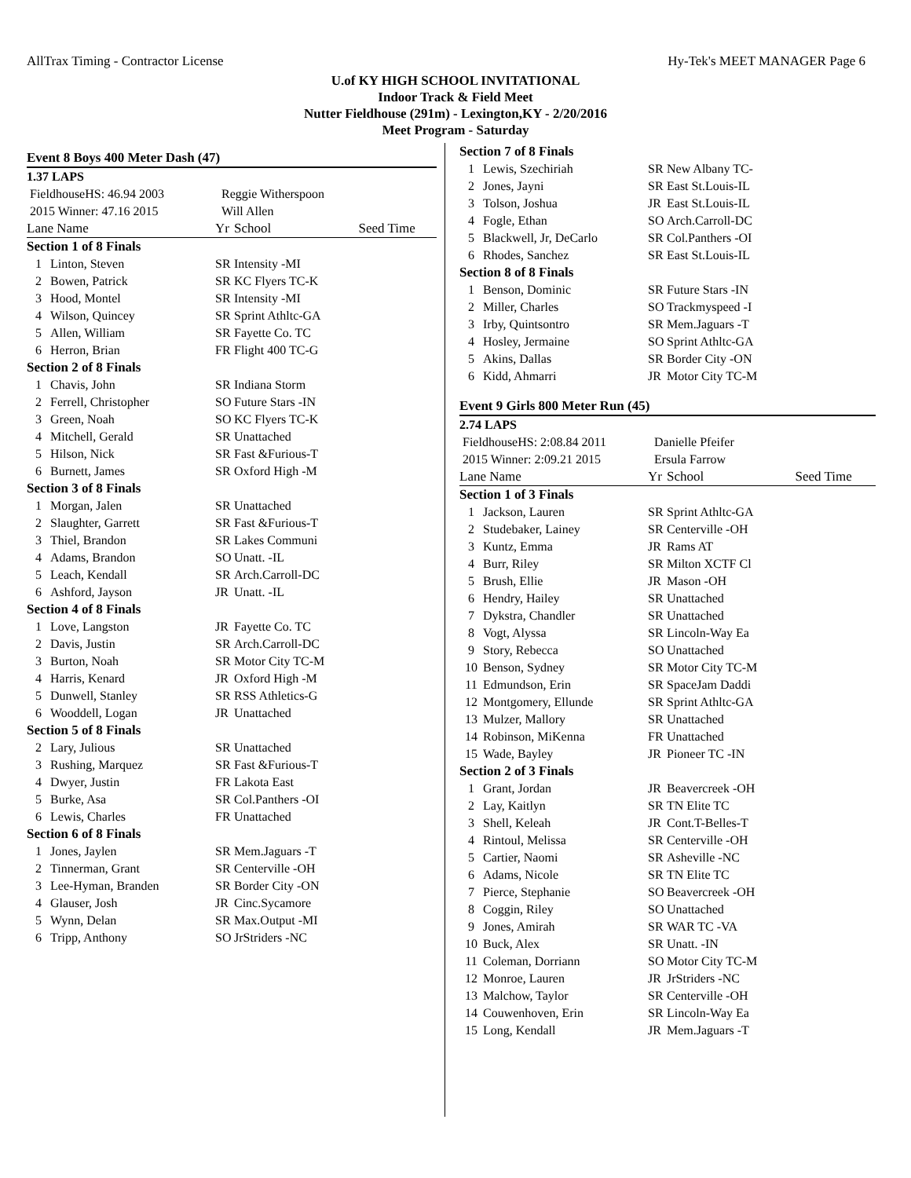AllTrax Timing - Contractor License Hy-Tek's MEET MANAGER Page 6
U.of KY HIGH SCHOOL INVITATIONAL
Indoor Track & Field Meet
Nutter Fieldhouse (291m) - Lexington,KY - 2/20/2016
Meet Program - Saturday
| Event 8 Boys 400 Meter Dash (47) | | | | |
| 1.37 LAPS | | | | |
| FieldhouseHS: 46.94 2003 | | Reggie Witherspoon | | |
| 2015 Winner: 47.16 2015 | | Will Allen | | |
| Lane Name | | Yr | School | Seed Time |
| Section 1 of 8 Finals | | | | |
| 1 | Linton, Steven | SR | Intensity -MI | |
| 2 | Bowen, Patrick | SR | KC Flyers TC-K | |
| 3 | Hood, Montel | SR | Intensity -MI | |
| 4 | Wilson, Quincey | SR | Sprint Athltc-GA | |
| 5 | Allen, William | SR | Fayette Co. TC | |
| 6 | Herron, Brian | FR | Flight 400 TC-G | |
| Section 2 of 8 Finals | | | | |
| 1 | Chavis, John | SR | Indiana Storm | |
| 2 | Ferrell, Christopher | SO | Future Stars -IN | |
| 3 | Green, Noah | SO | KC Flyers TC-K | |
| 4 | Mitchell, Gerald | SR | Unattached | |
| 5 | Hilson, Nick | SR | Fast &Furious-T | |
| 6 | Burnett, James | SR | Oxford High -M | |
| Section 3 of 8 Finals | | | | |
| 1 | Morgan, Jalen | SR | Unattached | |
| 2 | Slaughter, Garrett | SR | Fast &Furious-T | |
| 3 | Thiel, Brandon | SR | Lakes Communi | |
| 4 | Adams, Brandon | SO | Unatt. -IL | |
| 5 | Leach, Kendall | SR | Arch.Carroll-DC | |
| 6 | Ashford, Jayson | JR | Unatt. -IL | |
| Section 4 of 8 Finals | | | | |
| 1 | Love, Langston | JR | Fayette Co. TC | |
| 2 | Davis, Justin | SR | Arch.Carroll-DC | |
| 3 | Burton, Noah | SR | Motor City TC-M | |
| 4 | Harris, Kenard | JR | Oxford High -M | |
| 5 | Dunwell, Stanley | SR | RSS Athletics-G | |
| 6 | Wooddell, Logan | JR | Unattached | |
| Section 5 of 8 Finals | | | | |
| 2 | Lary, Julious | SR | Unattached | |
| 3 | Rushing, Marquez | SR | Fast &Furious-T | |
| 4 | Dwyer, Justin | FR | Lakota East | |
| 5 | Burke, Asa | SR | Col.Panthers -OI | |
| 6 | Lewis, Charles | FR | Unattached | |
| Section 6 of 8 Finals | | | | |
| 1 | Jones, Jaylen | SR | Mem.Jaguars -T | |
| 2 | Tinnerman, Grant | SR | Centerville -OH | |
| 3 | Lee-Hyman, Branden | SR | Border City -ON | |
| 4 | Glauser, Josh | JR | Cinc.Sycamore | |
| 5 | Wynn, Delan | SR | Max.Output -MI | |
| 6 | Tripp, Anthony | SO | JrStriders -NC | |
| Section 7 of 8 Finals | | | | |
| 1 | Lewis, Szechiriah | SR | New Albany TC- | |
| 2 | Jones, Jayni | SR | East St.Louis-IL | |
| 3 | Tolson, Joshua | JR | East St.Louis-IL | |
| 4 | Fogle, Ethan | SO | Arch.Carroll-DC | |
| 5 | Blackwell, Jr, DeCarlo | SR | Col.Panthers -OI | |
| 6 | Rhodes, Sanchez | SR | East St.Louis-IL | |
| Section 8 of 8 Finals | | | | |
| 1 | Benson, Dominic | SR | Future Stars -IN | |
| 2 | Miller, Charles | SO | Trackmyspeed -I | |
| 3 | Irby, Quintsontro | SR | Mem.Jaguars -T | |
| 4 | Hosley, Jermaine | SO | Sprint Athltc-GA | |
| 5 | Akins, Dallas | SR | Border City -ON | |
| 6 | Kidd, Ahmarri | JR | Motor City TC-M | |
| Event 9 Girls 800 Meter Run (45) | | | | |
| 2.74 LAPS | | | | |
| FieldhouseHS: 2:08.84 2011 | | Danielle Pfeifer | | |
| 2015 Winner: 2:09.21 2015 | | Ersula Farrow | | |
| Lane Name | | Yr | School | Seed Time |
| Section 1 of 3 Finals | | | | |
| 1 | Jackson, Lauren | SR | Sprint Athltc-GA | |
| 2 | Studebaker, Lainey | SR | Centerville -OH | |
| 3 | Kuntz, Emma | JR | Rams AT | |
| 4 | Burr, Riley | SR | Milton XCTF Cl | |
| 5 | Brush, Ellie | JR | Mason -OH | |
| 6 | Hendry, Hailey | SR | Unattached | |
| 7 | Dykstra, Chandler | SR | Unattached | |
| 8 | Vogt, Alyssa | SR | Lincoln-Way Ea | |
| 9 | Story, Rebecca | SO | Unattached | |
| 10 | Benson, Sydney | SR | Motor City TC-M | |
| 11 | Edmundson, Erin | SR | SpaceJam Daddi | |
| 12 | Montgomery, Ellunde | SR | Sprint Athltc-GA | |
| 13 | Mulzer, Mallory | SR | Unattached | |
| 14 | Robinson, MiKenna | FR | Unattached | |
| 15 | Wade, Bayley | JR | Pioneer TC -IN | |
| Section 2 of 3 Finals | | | | |
| 1 | Grant, Jordan | JR | Beavercreek -OH | |
| 2 | Lay, Kaitlyn | SR | TN Elite TC | |
| 3 | Shell, Keleah | JR | Cont.T-Belles-T | |
| 4 | Rintoul, Melissa | SR | Centerville -OH | |
| 5 | Cartier, Naomi | SR | Asheville -NC | |
| 6 | Adams, Nicole | SR | TN Elite TC | |
| 7 | Pierce, Stephanie | SO | Beavercreek -OH | |
| 8 | Coggin, Riley | SO | Unattached | |
| 9 | Jones, Amirah | SR | WAR TC -VA | |
| 10 | Buck, Alex | SR | Unatt. -IN | |
| 11 | Coleman, Dorriann | SO | Motor City TC-M | |
| 12 | Monroe, Lauren | JR | JrStriders -NC | |
| 13 | Malchow, Taylor | SR | Centerville -OH | |
| 14 | Couwenhoven, Erin | SR | Lincoln-Way Ea | |
| 15 | Long, Kendall | JR | Mem.Jaguars -T | |